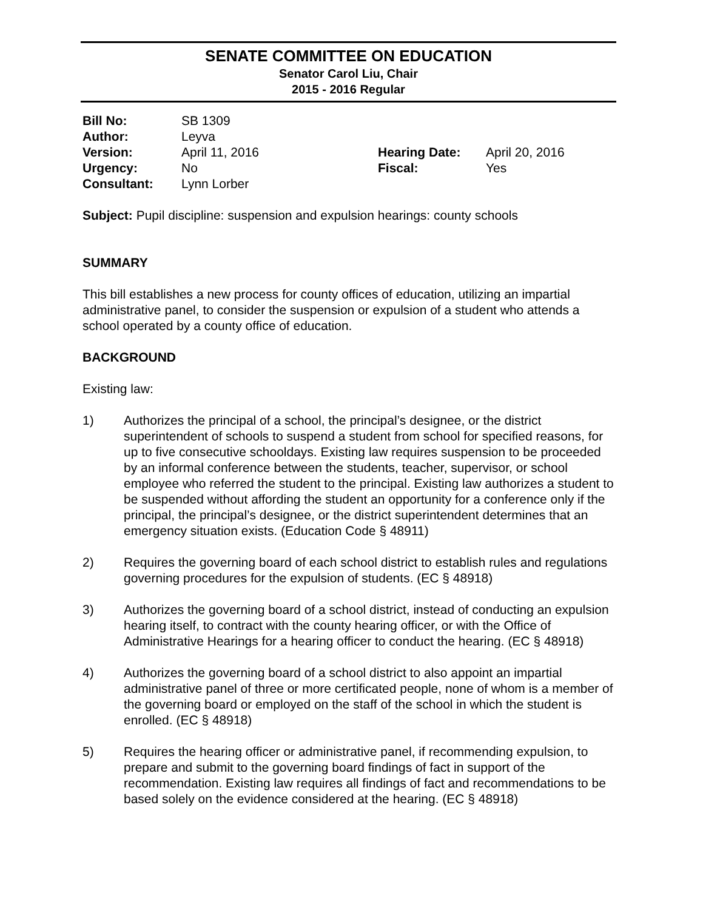SENATE COMMITTEE ON EDUCATION
Senator Carol Liu, Chair
2015 - 2016 Regular
| Bill No: | SB 1309 | | |
| Author: | Leyva | | |
| Version: | April 11, 2016 | Hearing Date: | April 20, 2016 |
| Urgency: | No | Fiscal: | Yes |
| Consultant: | Lynn Lorber | | |
Subject: Pupil discipline: suspension and expulsion hearings: county schools
SUMMARY
This bill establishes a new process for county offices of education, utilizing an impartial administrative panel, to consider the suspension or expulsion of a student who attends a school operated by a county office of education.
BACKGROUND
Existing law:
1) Authorizes the principal of a school, the principal’s designee, or the district superintendent of schools to suspend a student from school for specified reasons, for up to five consecutive schooldays. Existing law requires suspension to be proceeded by an informal conference between the students, teacher, supervisor, or school employee who referred the student to the principal. Existing law authorizes a student to be suspended without affording the student an opportunity for a conference only if the principal, the principal’s designee, or the district superintendent determines that an emergency situation exists. (Education Code § 48911)
2) Requires the governing board of each school district to establish rules and regulations governing procedures for the expulsion of students. (EC § 48918)
3) Authorizes the governing board of a school district, instead of conducting an expulsion hearing itself, to contract with the county hearing officer, or with the Office of Administrative Hearings for a hearing officer to conduct the hearing. (EC § 48918)
4) Authorizes the governing board of a school district to also appoint an impartial administrative panel of three or more certificated people, none of whom is a member of the governing board or employed on the staff of the school in which the student is enrolled. (EC § 48918)
5) Requires the hearing officer or administrative panel, if recommending expulsion, to prepare and submit to the governing board findings of fact in support of the recommendation. Existing law requires all findings of fact and recommendations to be based solely on the evidence considered at the hearing. (EC § 48918)